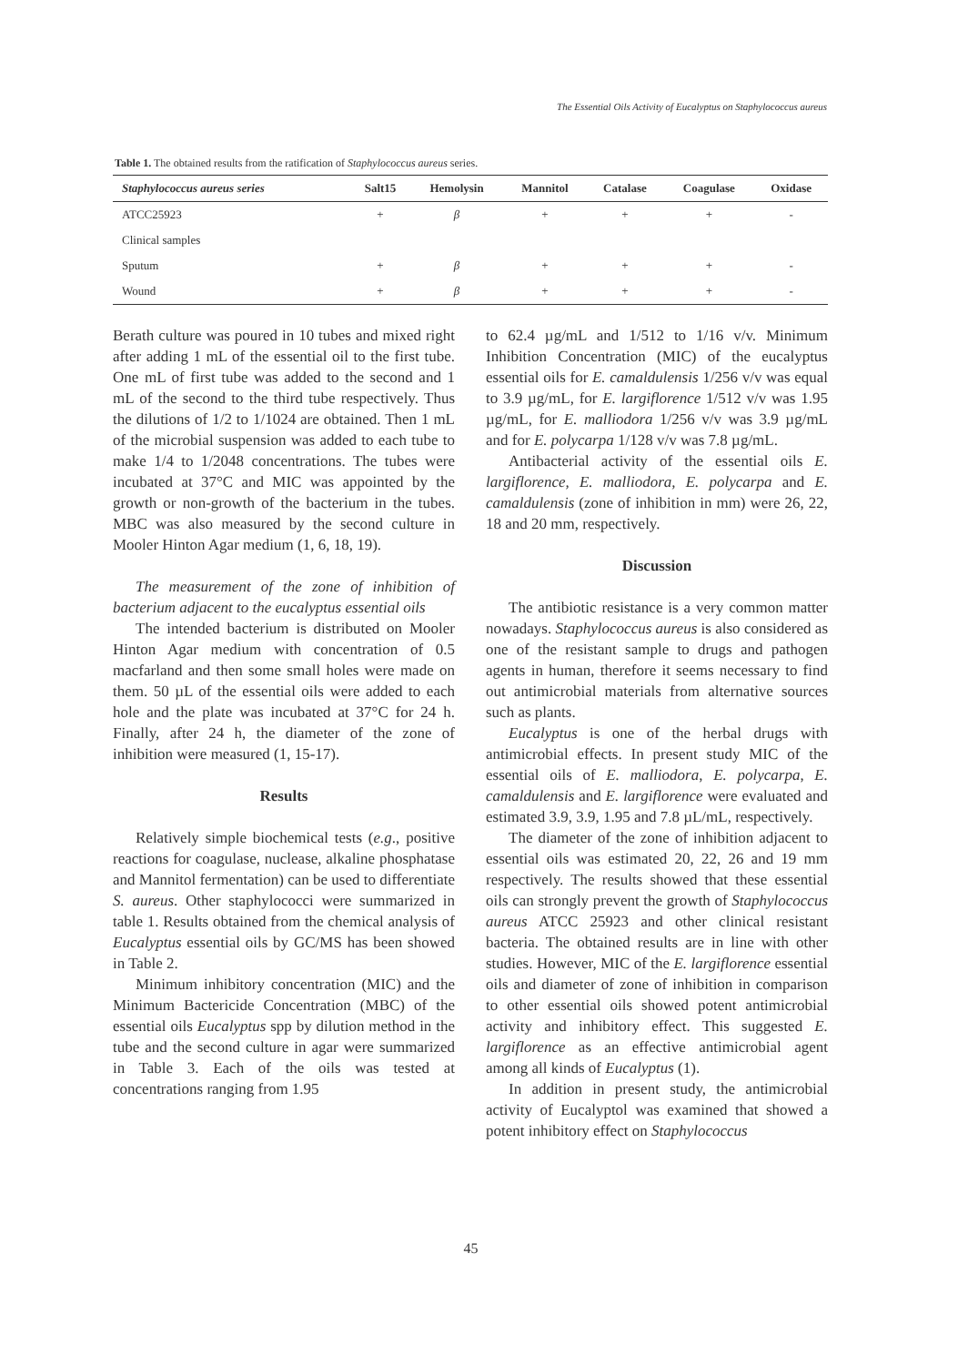The Essential Oils Activity of Eucalyptus on Staphylococcus aureus
Table 1. The obtained results from the ratification of Staphylococcus aureus series.
| Staphylococcus aureus series | Salt15 | Hemolysin | Mannitol | Catalase | Coagulase | Oxidase |
| --- | --- | --- | --- | --- | --- | --- |
| ATCC25923 | + | β | + | + | + | - |
| Clinical samples | | | | | | |
| Sputum | + | β | + | + | + | - |
| Wound | + | β | + | + | + | - |
Berath culture was poured in 10 tubes and mixed right after adding 1 mL of the essential oil to the first tube. One mL of first tube was added to the second and 1 mL of the second to the third tube respectively. Thus the dilutions of 1/2 to 1/1024 are obtained. Then 1 mL of the microbial suspension was added to each tube to make 1/4 to 1/2048 concentrations. The tubes were incubated at 37°C and MIC was appointed by the growth or non-growth of the bacterium in the tubes. MBC was also measured by the second culture in Mooler Hinton Agar medium (1, 6, 18, 19).
The measurement of the zone of inhibition of bacterium adjacent to the eucalyptus essential oils
The intended bacterium is distributed on Mooler Hinton Agar medium with concentration of 0.5 macfarland and then some small holes were made on them. 50 µL of the essential oils were added to each hole and the plate was incubated at 37°C for 24 h. Finally, after 24 h, the diameter of the zone of inhibition were measured (1, 15-17).
Results
Relatively simple biochemical tests (e.g., positive reactions for coagulase, nuclease, alkaline phosphatase and Mannitol fermentation) can be used to differentiate S. aureus. Other staphylococci were summarized in table 1. Results obtained from the chemical analysis of Eucalyptus essential oils by GC/MS has been showed in Table 2.
Minimum inhibitory concentration (MIC) and the Minimum Bactericide Concentration (MBC) of the essential oils Eucalyptus spp by dilution method in the tube and the second culture in agar were summarized in Table 3. Each of the oils was tested at concentrations ranging from 1.95
to 62.4 µg/mL and 1/512 to 1/16 v/v. Minimum Inhibition Concentration (MIC) of the eucalyptus essential oils for E. camaldulensis 1/256 v/v was equal to 3.9 µg/mL, for E. largiflorence 1/512 v/v was 1.95 µg/mL, for E. malliodora 1/256 v/v was 3.9 µg/mL and for E. polycarpa 1/128 v/v was 7.8 µg/mL.
Antibacterial activity of the essential oils E. largiflorence, E. malliodora, E. polycarpa and E. camaldulensis (zone of inhibition in mm) were 26, 22, 18 and 20 mm, respectively.
Discussion
The antibiotic resistance is a very common matter nowadays. Staphylococcus aureus is also considered as one of the resistant sample to drugs and pathogen agents in human, therefore it seems necessary to find out antimicrobial materials from alternative sources such as plants.
Eucalyptus is one of the herbal drugs with antimicrobial effects. In present study MIC of the essential oils of E. malliodora, E. polycarpa, E. camaldulensis and E. largiflorence were evaluated and estimated 3.9, 3.9, 1.95 and 7.8 µL/mL, respectively.
The diameter of the zone of inhibition adjacent to essential oils was estimated 20, 22, 26 and 19 mm respectively. The results showed that these essential oils can strongly prevent the growth of Staphylococcus aureus ATCC 25923 and other clinical resistant bacteria. The obtained results are in line with other studies. However, MIC of the E. largiflorence essential oils and diameter of zone of inhibition in comparison to other essential oils showed potent antimicrobial activity and inhibitory effect. This suggested E. largiflorence as an effective antimicrobial agent among all kinds of Eucalyptus (1).
In addition in present study, the antimicrobial activity of Eucalyptol was examined that showed a potent inhibitory effect on Staphylococcus
45